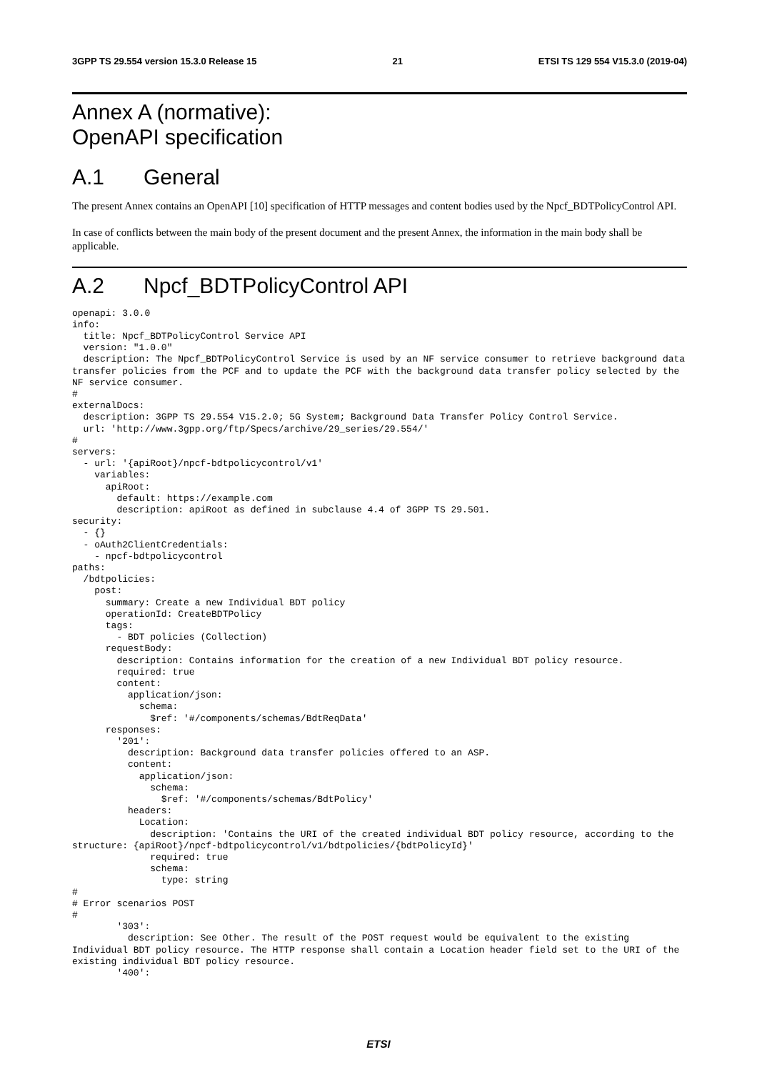3GPP TS 29.554 version 15.3.0 Release 15 21 ETSI TS 129 554 V15.3.0 (2019-04)
Annex A (normative):
OpenAPI specification
A.1 General
The present Annex contains an OpenAPI [10] specification of HTTP messages and content bodies used by the Npcf_BDTPolicyControl API.
In case of conflicts between the main body of the present document and the present Annex, the information in the main body shall be applicable.
A.2 Npcf_BDTPolicyControl API
openapi: 3.0.0
info:
  title: Npcf_BDTPolicyControl Service API
  version: "1.0.0"
  description: The Npcf_BDTPolicyControl Service is used by an NF service consumer to retrieve background data transfer policies from the PCF and to update the PCF with the background data transfer policy selected by the NF service consumer.
#
externalDocs:
  description: 3GPP TS 29.554 V15.2.0; 5G System; Background Data Transfer Policy Control Service.
  url: 'http://www.3gpp.org/ftp/Specs/archive/29_series/29.554/'
#
servers:
  - url: '{apiRoot}/npcf-bdtpolicycontrol/v1'
    variables:
      apiRoot:
        default: https://example.com
        description: apiRoot as defined in subclause 4.4 of 3GPP TS 29.501.
security:
  - {}
  - oAuth2ClientCredentials:
    - npcf-bdtpolicycontrol
paths:
  /bdtpolicies:
    post:
      summary: Create a new Individual BDT policy
      operationId: CreateBDTPolicy
      tags:
        - BDT policies (Collection)
      requestBody:
        description: Contains information for the creation of a new Individual BDT policy resource.
        required: true
        content:
          application/json:
            schema:
              $ref: '#/components/schemas/BdtReqData'
      responses:
        '201':
          description: Background data transfer policies offered to an ASP.
          content:
            application/json:
              schema:
                $ref: '#/components/schemas/BdtPolicy'
          headers:
            Location:
              description: 'Contains the URI of the created individual BDT policy resource, according to the structure: {apiRoot}/npcf-bdtpolicycontrol/v1/bdtpolicies/{bdtPolicyId}'
              required: true
              schema:
                type: string
#
# Error scenarios POST
#
        '303':
          description: See Other. The result of the POST request would be equivalent to the existing Individual BDT policy resource. The HTTP response shall contain a Location header field set to the URI of the existing individual BDT policy resource.
        '400':
ETSI